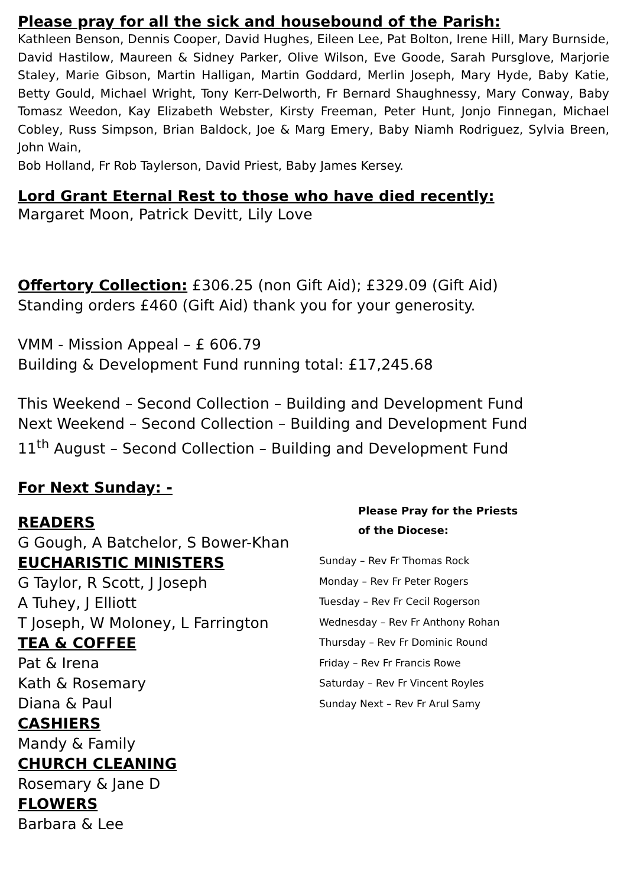Please pray for all the sick and housebound of the Parish:
Kathleen Benson, Dennis Cooper, David Hughes, Eileen Lee, Pat Bolton, Irene Hill, Mary Burnside, David Hastilow, Maureen & Sidney Parker, Olive Wilson, Eve Goode, Sarah Pursglove, Marjorie Staley, Marie Gibson, Martin Halligan, Martin Goddard, Merlin Joseph, Mary Hyde, Baby Katie, Betty Gould, Michael Wright, Tony Kerr-Delworth, Fr Bernard Shaughnessy, Mary Conway, Baby Tomasz Weedon, Kay Elizabeth Webster, Kirsty Freeman, Peter Hunt, Jonjo Finnegan, Michael Cobley, Russ Simpson, Brian Baldock, Joe & Marg Emery, Baby Niamh Rodriguez, Sylvia Breen, John Wain,
Bob Holland, Fr Rob Taylerson, David Priest, Baby James Kersey.
Lord Grant Eternal Rest to those who have died recently:
Margaret Moon, Patrick Devitt, Lily Love
Offertory Collection: £306.25 (non Gift Aid); £329.09 (Gift Aid)
Standing orders £460 (Gift Aid) thank you for your generosity.
VMM - Mission Appeal – £ 606.79
Building & Development Fund running total: £17,245.68
This Weekend – Second Collection – Building and Development Fund
Next Weekend – Second Collection – Building and Development Fund
11<sup>th</sup> August – Second Collection – Building and Development Fund
For Next Sunday: -
READERS
G Gough, A Batchelor, S Bower-Khan
EUCHARISTIC MINISTERS
G Taylor, R Scott, J Joseph
A Tuhey, J Elliott
T Joseph, W Moloney, L Farrington
TEA & COFFEE
Pat & Irena
Kath & Rosemary
Diana & Paul
CASHIERS
Mandy & Family
CHURCH CLEANING
Rosemary & Jane D
FLOWERS
Barbara & Lee
Please Pray for the Priests
of the Diocese:
Sunday – Rev Fr Thomas Rock
Monday – Rev Fr Peter Rogers
Tuesday – Rev Fr Cecil Rogerson
Wednesday – Rev Fr Anthony Rohan
Thursday – Rev Fr Dominic Round
Friday – Rev Fr Francis Rowe
Saturday – Rev Fr Vincent Royles
Sunday Next – Rev Fr Arul Samy